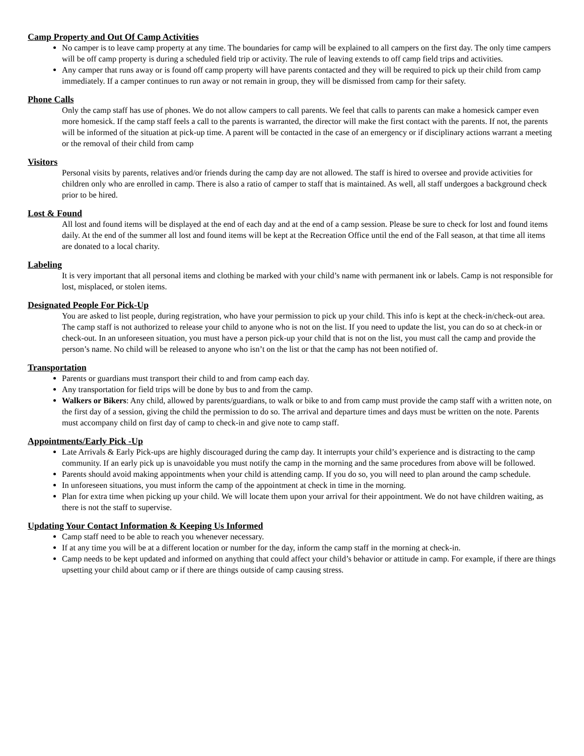Camp Property and Out Of Camp Activities
No camper is to leave camp property at any time. The boundaries for camp will be explained to all campers on the first day. The only time campers will be off camp property is during a scheduled field trip or activity. The rule of leaving extends to off camp field trips and activities.
Any camper that runs away or is found off camp property will have parents contacted and they will be required to pick up their child from camp immediately. If a camper continues to run away or not remain in group, they will be dismissed from camp for their safety.
Phone Calls
Only the camp staff has use of phones. We do not allow campers to call parents. We feel that calls to parents can make a homesick camper even more homesick. If the camp staff feels a call to the parents is warranted, the director will make the first contact with the parents. If not, the parents will be informed of the situation at pick-up time. A parent will be contacted in the case of an emergency or if disciplinary actions warrant a meeting or the removal of their child from camp
Visitors
Personal visits by parents, relatives and/or friends during the camp day are not allowed. The staff is hired to oversee and provide activities for children only who are enrolled in camp. There is also a ratio of camper to staff that is maintained. As well, all staff undergoes a background check prior to be hired.
Lost & Found
All lost and found items will be displayed at the end of each day and at the end of a camp session. Please be sure to check for lost and found items daily. At the end of the summer all lost and found items will be kept at the Recreation Office until the end of the Fall season, at that time all items are donated to a local charity.
Labeling
It is very important that all personal items and clothing be marked with your child’s name with permanent ink or labels. Camp is not responsible for lost, misplaced, or stolen items.
Designated People For Pick-Up
You are asked to list people, during registration, who have your permission to pick up your child. This info is kept at the check-in/check-out area. The camp staff is not authorized to release your child to anyone who is not on the list. If you need to update the list, you can do so at check-in or check-out. In an unforeseen situation, you must have a person pick-up your child that is not on the list, you must call the camp and provide the person’s name. No child will be released to anyone who isn’t on the list or that the camp has not been notified of.
Transportation
Parents or guardians must transport their child to and from camp each day.
Any transportation for field trips will be done by bus to and from the camp.
Walkers or Bikers: Any child, allowed by parents/guardians, to walk or bike to and from camp must provide the camp staff with a written note, on the first day of a session, giving the child the permission to do so. The arrival and departure times and days must be written on the note. Parents must accompany child on first day of camp to check-in and give note to camp staff.
Appointments/Early Pick -Up
Late Arrivals & Early Pick-ups are highly discouraged during the camp day. It interrupts your child’s experience and is distracting to the camp community. If an early pick up is unavoidable you must notify the camp in the morning and the same procedures from above will be followed.
Parents should avoid making appointments when your child is attending camp. If you do so, you will need to plan around the camp schedule.
In unforeseen situations, you must inform the camp of the appointment at check in time in the morning.
Plan for extra time when picking up your child. We will locate them upon your arrival for their appointment. We do not have children waiting, as there is not the staff to supervise.
Updating Your Contact Information & Keeping Us Informed
Camp staff need to be able to reach you whenever necessary.
If at any time you will be at a different location or number for the day, inform the camp staff in the morning at check-in.
Camp needs to be kept updated and informed on anything that could affect your child’s behavior or attitude in camp. For example, if there are things upsetting your child about camp or if there are things outside of camp causing stress.